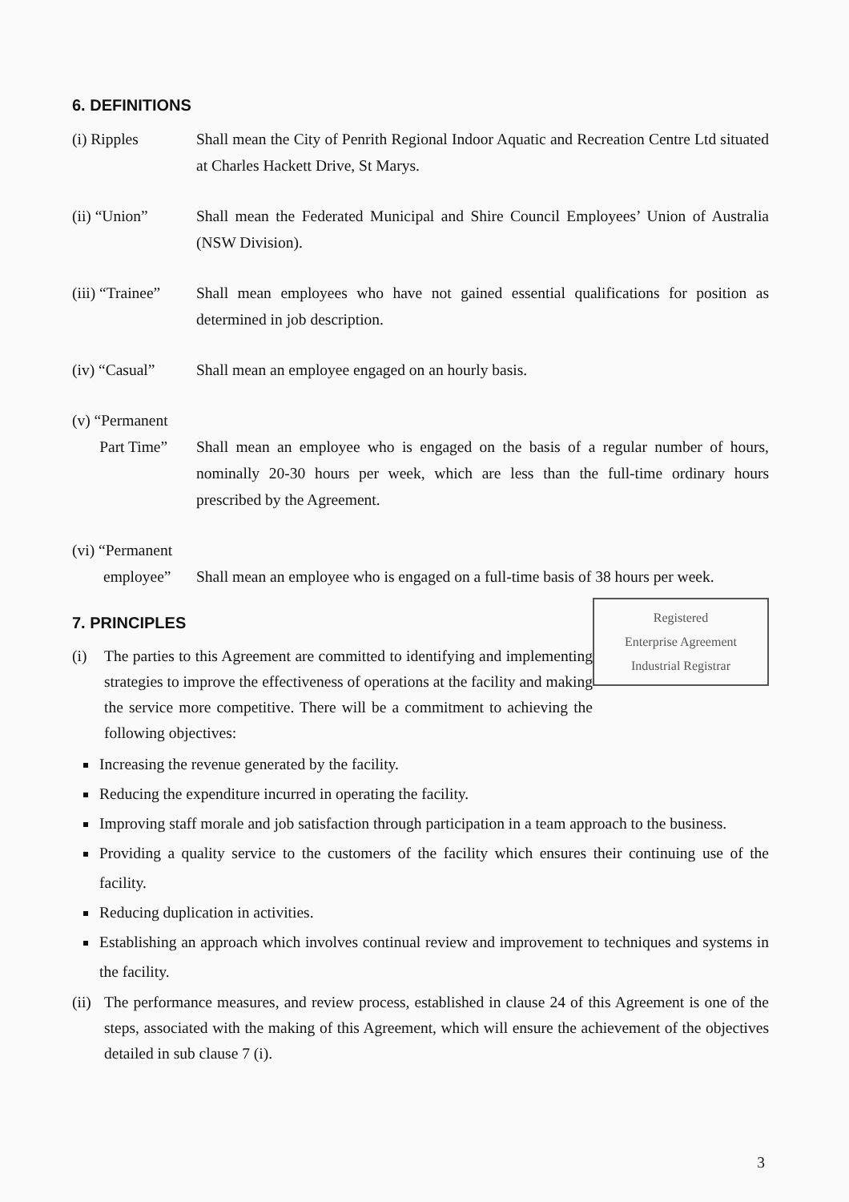6. DEFINITIONS
(i) Ripples Shall mean the City of Penrith Regional Indoor Aquatic and Recreation Centre Ltd situated at Charles Hackett Drive, St Marys.
(ii) “Union” Shall mean the Federated Municipal and Shire Council Employees’ Union of Australia (NSW Division).
(iii) “Trainee”
Shall mean employees who have not gained essential qualifications for position as determined in job description.
(iv) “Casual” Shall mean an employee engaged on an hourly basis.
(v) “Permanent
Part Time”
Shall mean an employee who is engaged on the basis of a regular number of hours, nominally 20-30 hours per week, which are less than the full-time ordinary hours prescribed by the Agreement.
(vi) “Permanent
employee”
Shall mean an employee who is engaged on a full-time basis of 38 hours per week.
Registered
Enterprise Agreement
Industrial Registrar
7. PRINCIPLES
(i) The parties to this Agreement are committed to identifying and implementing strategies to improve the effectiveness of operations at the facility and making the service more competitive. There will be a commitment to achieving the following objectives:
Increasing the revenue generated by the facility.
Reducing the expenditure incurred in operating the facility.
Improving staff morale and job satisfaction through participation in a team approach to the business.
Providing a quality service to the customers of the facility which ensures their continuing use of the facility.
Reducing duplication in activities.
Establishing an approach which involves continual review and improvement to techniques and systems in the facility.
(ii) The performance measures, and review process, established in clause 24 of this Agreement is one of the steps, associated with the making of this Agreement, which will ensure the achievement of the objectives detailed in sub clause 7 (i).
3